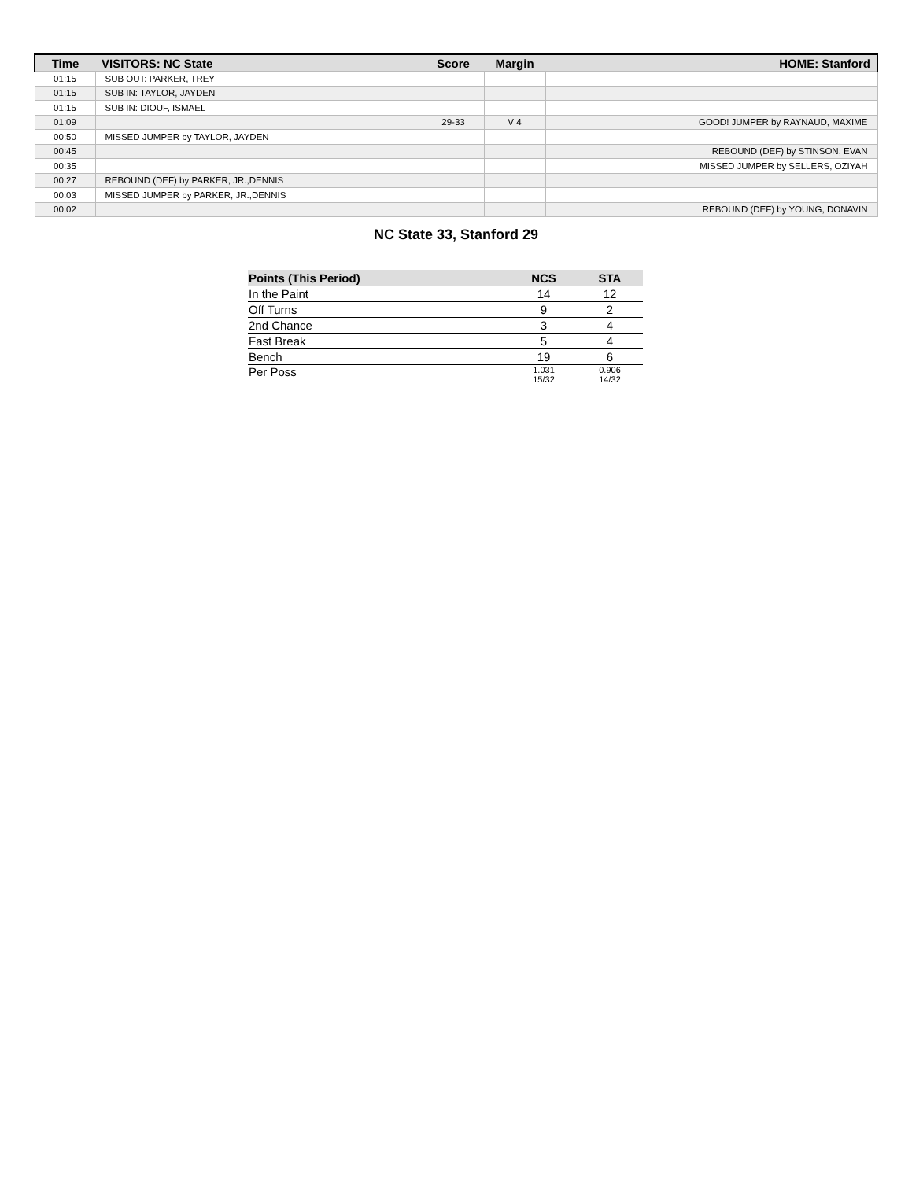| Time | VISITORS: NC State | Score | Margin | HOME: Stanford |
| --- | --- | --- | --- | --- |
| 01:15 | SUB OUT: PARKER, TREY | | | |
| 01:15 | SUB IN: TAYLOR, JAYDEN | | | |
| 01:15 | SUB IN: DIOUF, ISMAEL | | | |
| 01:09 | | 29-33 | V 4 | GOOD! JUMPER by RAYNAUD, MAXIME |
| 00:50 | MISSED JUMPER by TAYLOR, JAYDEN | | | |
| 00:45 | | | | REBOUND (DEF) by STINSON, EVAN |
| 00:35 | | | | MISSED JUMPER by SELLERS, OZIYAH |
| 00:27 | REBOUND (DEF) by PARKER, JR.,DENNIS | | | |
| 00:03 | MISSED JUMPER by PARKER, JR.,DENNIS | | | |
| 00:02 | | | | REBOUND (DEF) by YOUNG, DONAVIN |
NC State 33, Stanford 29
| Points (This Period) | NCS | STA |
| --- | --- | --- |
| In the Paint | 14 | 12 |
| Off Turns | 9 | 2 |
| 2nd Chance | 3 | 4 |
| Fast Break | 5 | 4 |
| Bench | 19 | 6 |
| Per Poss | 1.031 15/32 | 0.906 14/32 |